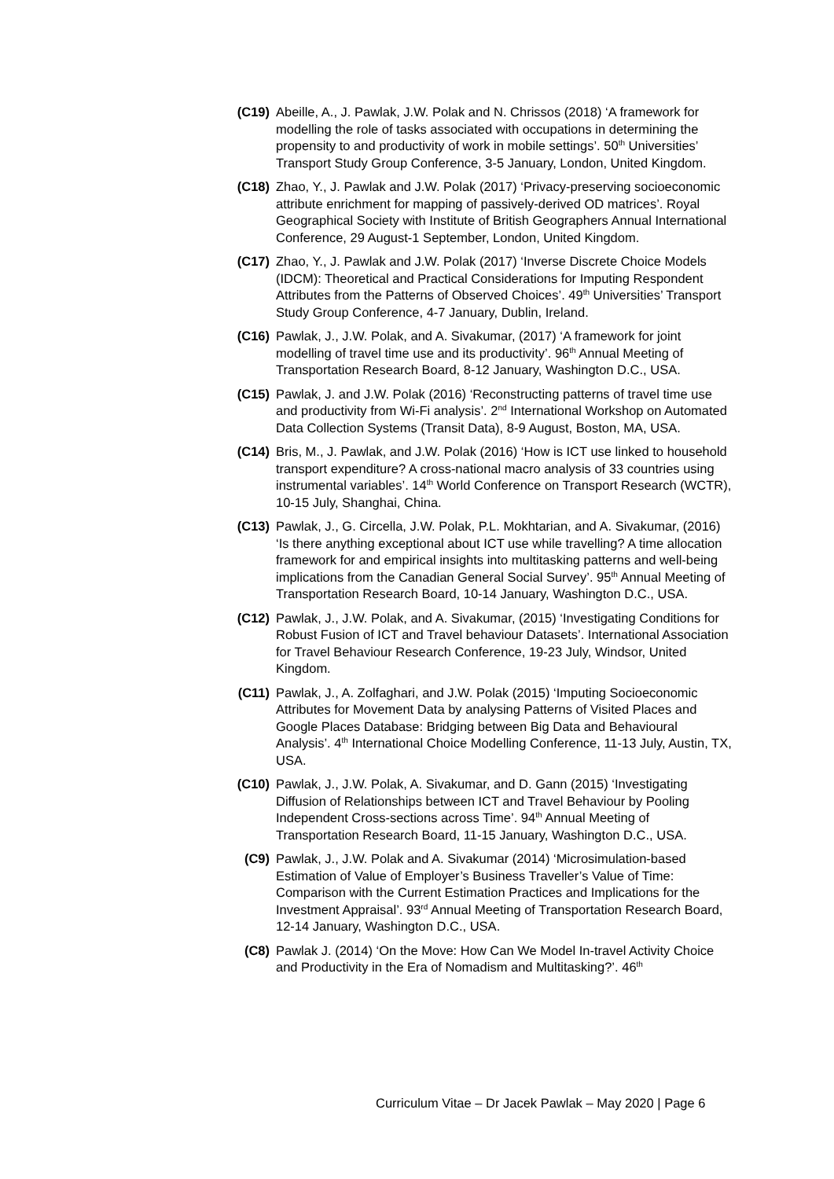(C19) Abeille, A., J. Pawlak, J.W. Polak and N. Chrissos (2018) ‘A framework for modelling the role of tasks associated with occupations in determining the propensity to and productivity of work in mobile settings’. 50<sup>th</sup> Universities’ Transport Study Group Conference, 3-5 January, London, United Kingdom.
(C18) Zhao, Y., J. Pawlak and J.W. Polak (2017) ‘Privacy-preserving socioeconomic attribute enrichment for mapping of passively-derived OD matrices’. Royal Geographical Society with Institute of British Geographers Annual International Conference, 29 August-1 September, London, United Kingdom.
(C17) Zhao, Y., J. Pawlak and J.W. Polak (2017) ‘Inverse Discrete Choice Models (IDCM): Theoretical and Practical Considerations for Imputing Respondent Attributes from the Patterns of Observed Choices’. 49<sup>th</sup> Universities’ Transport Study Group Conference, 4-7 January, Dublin, Ireland.
(C16) Pawlak, J., J.W. Polak, and A. Sivakumar, (2017) ‘A framework for joint modelling of travel time use and its productivity’. 96<sup>th</sup> Annual Meeting of Transportation Research Board, 8-12 January, Washington D.C., USA.
(C15) Pawlak, J. and J.W. Polak (2016) ‘Reconstructing patterns of travel time use and productivity from Wi-Fi analysis’. 2<sup>nd</sup> International Workshop on Automated Data Collection Systems (Transit Data), 8-9 August, Boston, MA, USA.
(C14) Bris, M., J. Pawlak, and J.W. Polak (2016) ‘How is ICT use linked to household transport expenditure? A cross-national macro analysis of 33 countries using instrumental variables’. 14<sup>th</sup> World Conference on Transport Research (WCTR), 10-15 July, Shanghai, China.
(C13) Pawlak, J., G. Circella, J.W. Polak, P.L. Mokhtarian, and A. Sivakumar, (2016) ‘Is there anything exceptional about ICT use while travelling? A time allocation framework for and empirical insights into multitasking patterns and well-being implications from the Canadian General Social Survey’. 95<sup>th</sup> Annual Meeting of Transportation Research Board, 10-14 January, Washington D.C., USA.
(C12) Pawlak, J., J.W. Polak, and A. Sivakumar, (2015) ‘Investigating Conditions for Robust Fusion of ICT and Travel behaviour Datasets’. International Association for Travel Behaviour Research Conference, 19-23 July, Windsor, United Kingdom.
(C11) Pawlak, J., A. Zolfaghari, and J.W. Polak (2015) ‘Imputing Socioeconomic Attributes for Movement Data by analysing Patterns of Visited Places and Google Places Database: Bridging between Big Data and Behavioural Analysis’. 4<sup>th</sup> International Choice Modelling Conference, 11-13 July, Austin, TX, USA.
(C10) Pawlak, J., J.W. Polak, A. Sivakumar, and D. Gann (2015) ‘Investigating Diffusion of Relationships between ICT and Travel Behaviour by Pooling Independent Cross-sections across Time’. 94<sup>th</sup> Annual Meeting of Transportation Research Board, 11-15 January, Washington D.C., USA.
(C9) Pawlak, J., J.W. Polak and A. Sivakumar (2014) ‘Microsimulation-based Estimation of Value of Employer’s Business Traveller’s Value of Time: Comparison with the Current Estimation Practices and Implications for the Investment Appraisal’. 93<sup>rd</sup> Annual Meeting of Transportation Research Board, 12-14 January, Washington D.C., USA.
(C8) Pawlak J. (2014) ‘On the Move: How Can We Model In-travel Activity Choice and Productivity in the Era of Nomadism and Multitasking?’. 46<sup>th</sup>
Curriculum Vitae – Dr Jacek Pawlak – May 2020 | Page 6